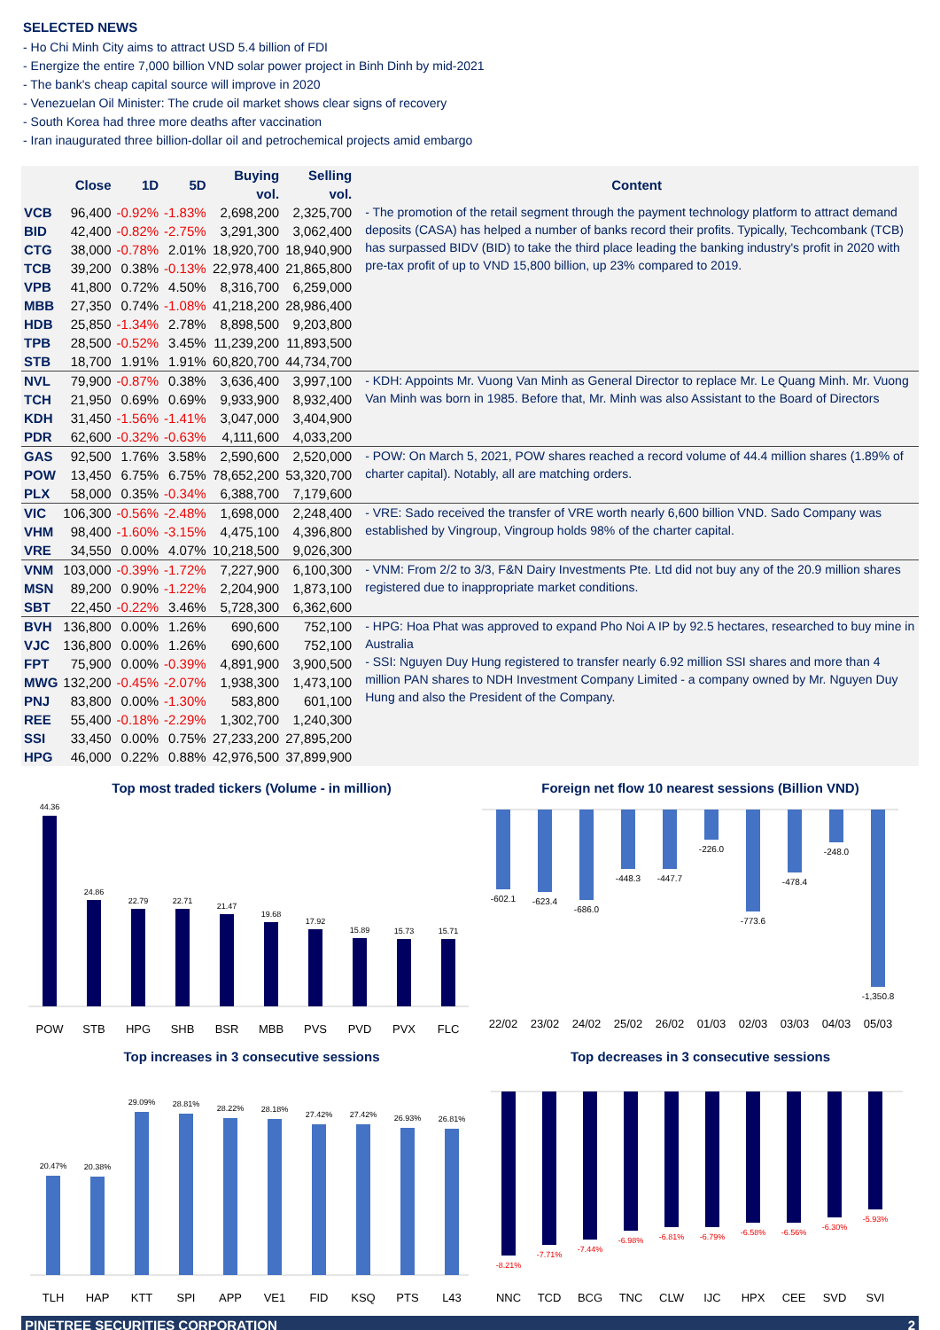SELECTED NEWS
- Ho Chi Minh City aims to attract USD 5.4 billion of FDI
- Energize the entire 7,000 billion VND solar power project in Binh Dinh by mid-2021
- The bank's cheap capital source will improve in 2020
- Venezuelan Oil Minister: The crude oil market shows clear signs of recovery
- South Korea had three more deaths after vaccination
- Iran inaugurated three billion-dollar oil and petrochemical projects amid embargo
| | Close | 1D | 5D | Buying vol. | Selling vol. | Content |
| --- | --- | --- | --- | --- | --- | --- |
| VCB | 96,400 | -0.92% | -1.83% | 2,698,200 | 2,325,700 | - The promotion of the retail segment through the payment technology platform to attract demand deposits (CASA) has helped a number of banks record their profits. Typically, Techcombank (TCB) has surpassed BIDV (BID) to take the third place leading the banking industry's profit in 2020 with pre-tax profit of up to VND 15,800 billion, up 23% compared to 2019. |
| BID | 42,400 | -0.82% | -2.75% | 3,291,300 | 3,062,400 | |
| CTG | 38,000 | -0.78% | 2.01% | 18,920,700 | 18,940,900 | |
| TCB | 39,200 | 0.38% | -0.13% | 22,978,400 | 21,865,800 | |
| VPB | 41,800 | 0.72% | 4.50% | 8,316,700 | 6,259,000 | |
| MBB | 27,350 | 0.74% | -1.08% | 41,218,200 | 28,986,400 | |
| HDB | 25,850 | -1.34% | 2.78% | 8,898,500 | 9,203,800 | |
| TPB | 28,500 | -0.52% | 3.45% | 11,239,200 | 11,893,500 | |
| STB | 18,700 | 1.91% | 1.91% | 60,820,700 | 44,734,700 | |
| NVL | 79,900 | -0.87% | 0.38% | 3,636,400 | 3,997,100 | - KDH: Appoints Mr. Vuong Van Minh as General Director to replace Mr. Le Quang Minh. Mr. Vuong Van Minh was born in 1985. Before that, Mr. Minh was also Assistant to the Board of Directors |
| TCH | 21,950 | 0.69% | 0.69% | 9,933,900 | 8,932,400 | |
| KDH | 31,450 | -1.56% | -1.41% | 3,047,000 | 3,404,900 | |
| PDR | 62,600 | -0.32% | -0.63% | 4,111,600 | 4,033,200 | |
| GAS | 92,500 | 1.76% | 3.58% | 2,590,600 | 2,520,000 | - POW: On March 5, 2021, POW shares reached a record volume of 44.4 million shares (1.89% of charter capital). Notably, all are matching orders. |
| POW | 13,450 | 6.75% | 6.75% | 78,652,200 | 53,320,700 | |
| PLX | 58,000 | 0.35% | -0.34% | 6,388,700 | 7,179,600 | |
| VIC | 106,300 | -0.56% | -2.48% | 1,698,000 | 2,248,400 | - VRE: Sado received the transfer of VRE worth nearly 6,600 billion VND. Sado Company was established by Vingroup, Vingroup holds 98% of the charter capital. |
| VHM | 98,400 | -1.60% | -3.15% | 4,475,100 | 4,396,800 | |
| VRE | 34,550 | 0.00% | 4.07% | 10,218,500 | 9,026,300 | |
| VNM | 103,000 | -0.39% | -1.72% | 7,227,900 | 6,100,300 | - VNM: From 2/2 to 3/3, F&N Dairy Investments Pte. Ltd did not buy any of the 20.9 million shares registered due to inappropriate market conditions. |
| MSN | 89,200 | 0.90% | -1.22% | 2,204,900 | 1,873,100 | |
| SBT | 22,450 | -0.22% | 3.46% | 5,728,300 | 6,362,600 | |
| BVH | 136,800 | 0.00% | 1.26% | 690,600 | 752,100 | - HPG: Hoa Phat was approved to expand Pho Noi A IP by 92.5 hectares, researched to buy mine in Australia - SSI: Nguyen Duy Hung registered to transfer nearly 6.92 million SSI shares and more than 4 million PAN shares to NDH Investment Company Limited - a company owned by Mr. Nguyen Duy Hung and also the President of the Company. |
| VJC | 136,800 | 0.00% | 1.26% | 690,600 | 752,100 | |
| FPT | 75,900 | 0.00% | -0.39% | 4,891,900 | 3,900,500 | |
| MWG | 132,200 | -0.45% | -2.07% | 1,938,300 | 1,473,100 | |
| PNJ | 83,800 | 0.00% | -1.30% | 583,800 | 601,100 | |
| REE | 55,400 | -0.18% | -2.29% | 1,302,700 | 1,240,300 | |
| SSI | 33,450 | 0.00% | 0.75% | 27,233,200 | 27,895,200 | |
| HPG | 46,000 | 0.22% | 0.88% | 42,976,500 | 37,899,900 | |
Top most traded tickers (Volume - in million)
44.36
24.86
22.79
22.71
21.47
19.68
17.92
15.89
15.73
15.71
POW
STB
HPG
SHB
BSR
MBB
PVS
PVD
PVX
FLC
Foreign net flow 10 nearest sessions (Billion VND)
-602.1
-623.4
-686.0
-448.3
-447.7
-226.0
-773.6
-478.4
-248.0
-1,350.8
22/02
23/02
24/02
25/02
26/02
01/03
02/03
03/03
04/03
05/03
Top increases in 3 consecutive sessions
20.47%
20.38%
29.09%
28.81%
28.22%
28.18%
27.42%
27.42%
26.93%
26.81%
TLH
HAP
KTT
SPI
APP
VE1
FID
KSQ
PTS
L43
Top decreases in 3 consecutive sessions
-8.21%
-7.71%
-7.44%
-6.98%
-6.81%
-6.79%
-6.58%
-6.56%
-6.30%
-5.93%
NNC
TCD
BCG
TNC
CLW
IJC
HPX
CEE
SVD
SVI
PINETREE SECURITIES CORPORATION 2